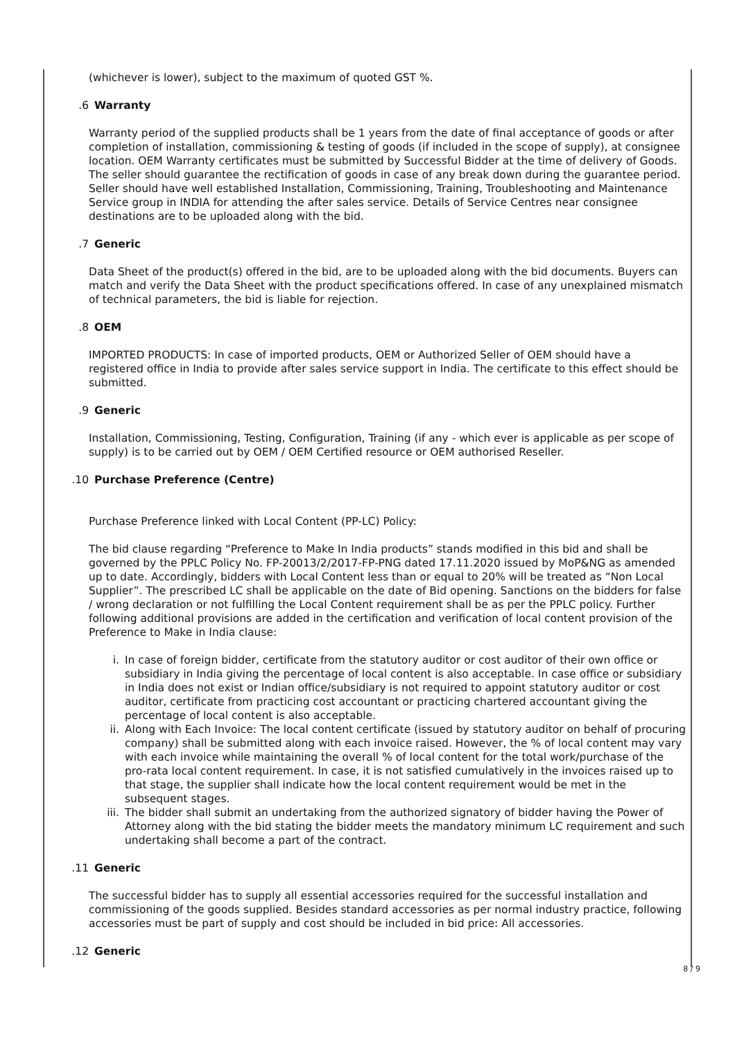(whichever is lower), subject to the maximum of quoted GST %.
6. Warranty
Warranty period of the supplied products shall be 1 years from the date of final acceptance of goods or after completion of installation, commissioning & testing of goods (if included in the scope of supply), at consignee location. OEM Warranty certificates must be submitted by Successful Bidder at the time of delivery of Goods. The seller should guarantee the rectification of goods in case of any break down during the guarantee period. Seller should have well established Installation, Commissioning, Training, Troubleshooting and Maintenance Service group in INDIA for attending the after sales service. Details of Service Centres near consignee destinations are to be uploaded along with the bid.
7. Generic
Data Sheet of the product(s) offered in the bid, are to be uploaded along with the bid documents. Buyers can match and verify the Data Sheet with the product specifications offered. In case of any unexplained mismatch of technical parameters, the bid is liable for rejection.
8. OEM
IMPORTED PRODUCTS: In case of imported products, OEM or Authorized Seller of OEM should have a registered office in India to provide after sales service support in India. The certificate to this effect should be submitted.
9. Generic
Installation, Commissioning, Testing, Configuration, Training (if any - which ever is applicable as per scope of supply) is to be carried out by OEM / OEM Certified resource or OEM authorised Reseller.
10. Purchase Preference (Centre)
Purchase Preference linked with Local Content (PP-LC) Policy:
The bid clause regarding “Preference to Make In India products” stands modified in this bid and shall be governed by the PPLC Policy No. FP-20013/2/2017-FP-PNG dated 17.11.2020 issued by MoP&NG as amended up to date. Accordingly, bidders with Local Content less than or equal to 20% will be treated as “Non Local Supplier”. The prescribed LC shall be applicable on the date of Bid opening. Sanctions on the bidders for false / wrong declaration or not fulfilling the Local Content requirement shall be as per the PPLC policy. Further following additional provisions are added in the certification and verification of local content provision of the Preference to Make in India clause:
i. In case of foreign bidder, certificate from the statutory auditor or cost auditor of their own office or subsidiary in India giving the percentage of local content is also acceptable. In case office or subsidiary in India does not exist or Indian office/subsidiary is not required to appoint statutory auditor or cost auditor, certificate from practicing cost accountant or practicing chartered accountant giving the percentage of local content is also acceptable.
ii. Along with Each Invoice: The local content certificate (issued by statutory auditor on behalf of procuring company) shall be submitted along with each invoice raised. However, the % of local content may vary with each invoice while maintaining the overall % of local content for the total work/purchase of the pro-rata local content requirement. In case, it is not satisfied cumulatively in the invoices raised up to that stage, the supplier shall indicate how the local content requirement would be met in the subsequent stages.
iii. The bidder shall submit an undertaking from the authorized signatory of bidder having the Power of Attorney along with the bid stating the bidder meets the mandatory minimum LC requirement and such undertaking shall become a part of the contract.
11. Generic
The successful bidder has to supply all essential accessories required for the successful installation and commissioning of the goods supplied. Besides standard accessories as per normal industry practice, following accessories must be part of supply and cost should be included in bid price: All accessories.
12. Generic
8 / 9